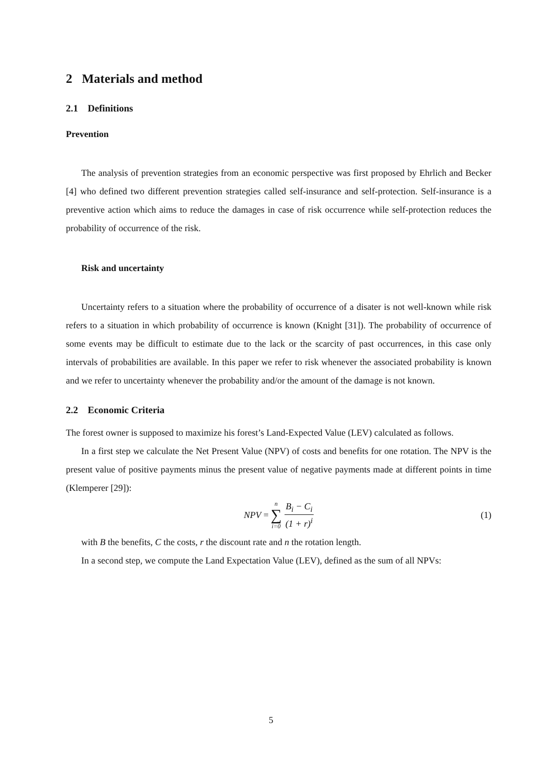2 Materials and method
2.1 Definitions
Prevention
The analysis of prevention strategies from an economic perspective was first proposed by Ehrlich and Becker [4] who defined two different prevention strategies called self-insurance and self-protection. Self-insurance is a preventive action which aims to reduce the damages in case of risk occurrence while self-protection reduces the probability of occurrence of the risk.
Risk and uncertainty
Uncertainty refers to a situation where the probability of occurrence of a disater is not well-known while risk refers to a situation in which probability of occurrence is known (Knight [31]). The probability of occurrence of some events may be difficult to estimate due to the lack or the scarcity of past occurrences, in this case only intervals of probabilities are available. In this paper we refer to risk whenever the associated probability is known and we refer to uncertainty whenever the probability and/or the amount of the damage is not known.
2.2 Economic Criteria
The forest owner is supposed to maximize his forest’s Land-Expected Value (LEV) calculated as follows.
In a first step we calculate the Net Present Value (NPV) of costs and benefits for one rotation. The NPV is the present value of positive payments minus the present value of negative payments made at different points in time (Klemperer [29]):
NPV = n ∑ i=0 B<sub>i</sub> − C<sub>i</sub> (1 + r)<sup>i</sup> (1)
with B the benefits, C the costs, r the discount rate and n the rotation length.
In a second step, we compute the Land Expectation Value (LEV), defined as the sum of all NPVs:
5